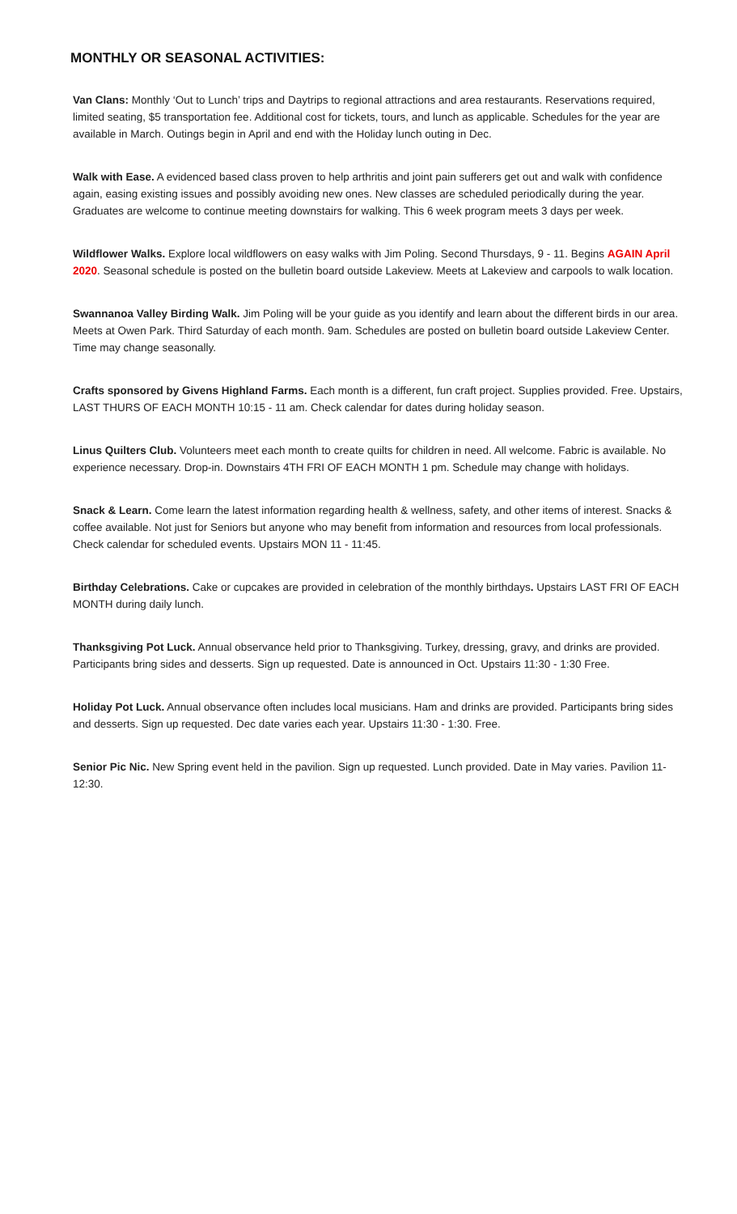MONTHLY OR SEASONAL ACTIVITIES:
Van Clans: Monthly ‘Out to Lunch’ trips and Daytrips to regional attractions and area restaurants. Reservations required, limited seating, $5 transportation fee. Additional cost for tickets, tours, and lunch as applicable. Schedules for the year are available in March. Outings begin in April and end with the Holiday lunch outing in Dec.
Walk with Ease. A evidenced based class proven to help arthritis and joint pain sufferers get out and walk with confidence again, easing existing issues and possibly avoiding new ones. New classes are scheduled periodically during the year. Graduates are welcome to continue meeting downstairs for walking. This 6 week program meets 3 days per week.
Wildflower Walks. Explore local wildflowers on easy walks with Jim Poling. Second Thursdays, 9 - 11. Begins AGAIN April 2020. Seasonal schedule is posted on the bulletin board outside Lakeview. Meets at Lakeview and carpools to walk location.
Swannanoa Valley Birding Walk. Jim Poling will be your guide as you identify and learn about the different birds in our area. Meets at Owen Park. Third Saturday of each month. 9am. Schedules are posted on bulletin board outside Lakeview Center. Time may change seasonally.
Crafts sponsored by Givens Highland Farms. Each month is a different, fun craft project. Supplies provided. Free. Upstairs, LAST THURS OF EACH MONTH 10:15 - 11 am. Check calendar for dates during holiday season.
Linus Quilters Club. Volunteers meet each month to create quilts for children in need. All welcome. Fabric is available. No experience necessary. Drop-in. Downstairs 4TH FRI OF EACH MONTH 1 pm. Schedule may change with holidays.
Snack & Learn. Come learn the latest information regarding health & wellness, safety, and other items of interest. Snacks & coffee available. Not just for Seniors but anyone who may benefit from information and resources from local professionals. Check calendar for scheduled events. Upstairs MON 11 - 11:45.
Birthday Celebrations. Cake or cupcakes are provided in celebration of the monthly birthdays. Upstairs LAST FRI OF EACH MONTH during daily lunch.
Thanksgiving Pot Luck. Annual observance held prior to Thanksgiving. Turkey, dressing, gravy, and drinks are provided. Participants bring sides and desserts. Sign up requested. Date is announced in Oct. Upstairs 11:30 - 1:30 Free.
Holiday Pot Luck. Annual observance often includes local musicians. Ham and drinks are provided. Participants bring sides and desserts. Sign up requested. Dec date varies each year. Upstairs 11:30 - 1:30. Free.
Senior Pic Nic. New Spring event held in the pavilion. Sign up requested. Lunch provided. Date in May varies. Pavilion 11- 12:30.